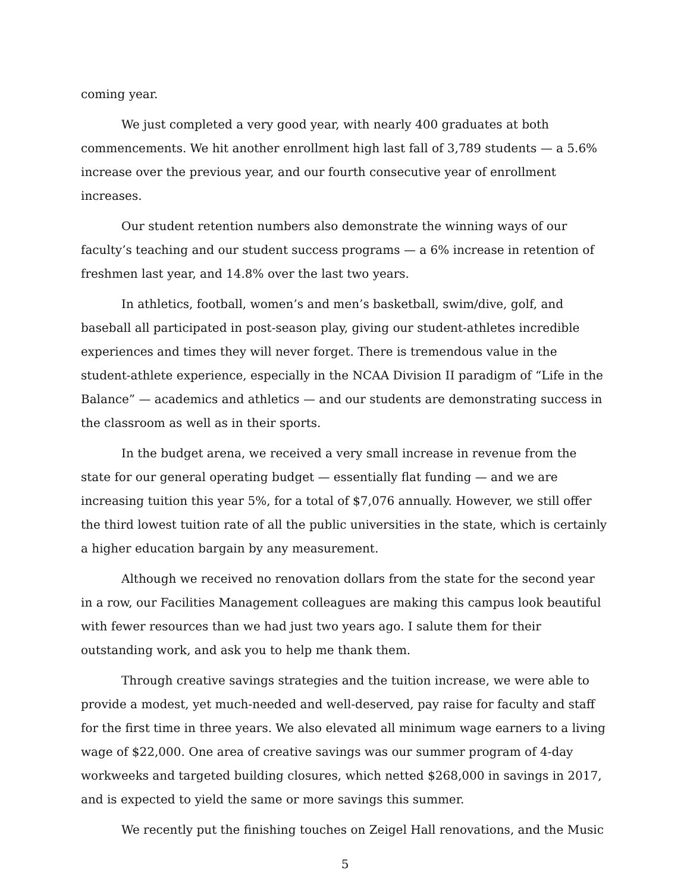coming year.
We just completed a very good year, with nearly 400 graduates at both commencements. We hit another enrollment high last fall of 3,789 students — a 5.6% increase over the previous year, and our fourth consecutive year of enrollment increases.
Our student retention numbers also demonstrate the winning ways of our faculty’s teaching and our student success programs — a 6% increase in retention of freshmen last year, and 14.8% over the last two years.
In athletics, football, women’s and men’s basketball, swim/dive, golf, and baseball all participated in post-season play, giving our student-athletes incredible experiences and times they will never forget. There is tremendous value in the student-athlete experience, especially in the NCAA Division II paradigm of “Life in the Balance” — academics and athletics — and our students are demonstrating success in the classroom as well as in their sports.
In the budget arena, we received a very small increase in revenue from the state for our general operating budget — essentially flat funding — and we are increasing tuition this year 5%, for a total of $7,076 annually. However, we still offer the third lowest tuition rate of all the public universities in the state, which is certainly a higher education bargain by any measurement.
Although we received no renovation dollars from the state for the second year in a row, our Facilities Management colleagues are making this campus look beautiful with fewer resources than we had just two years ago. I salute them for their outstanding work, and ask you to help me thank them.
Through creative savings strategies and the tuition increase, we were able to provide a modest, yet much-needed and well-deserved, pay raise for faculty and staff for the first time in three years. We also elevated all minimum wage earners to a living wage of $22,000. One area of creative savings was our summer program of 4-day workweeks and targeted building closures, which netted $268,000 in savings in 2017, and is expected to yield the same or more savings this summer.
We recently put the finishing touches on Zeigel Hall renovations, and the Music
5